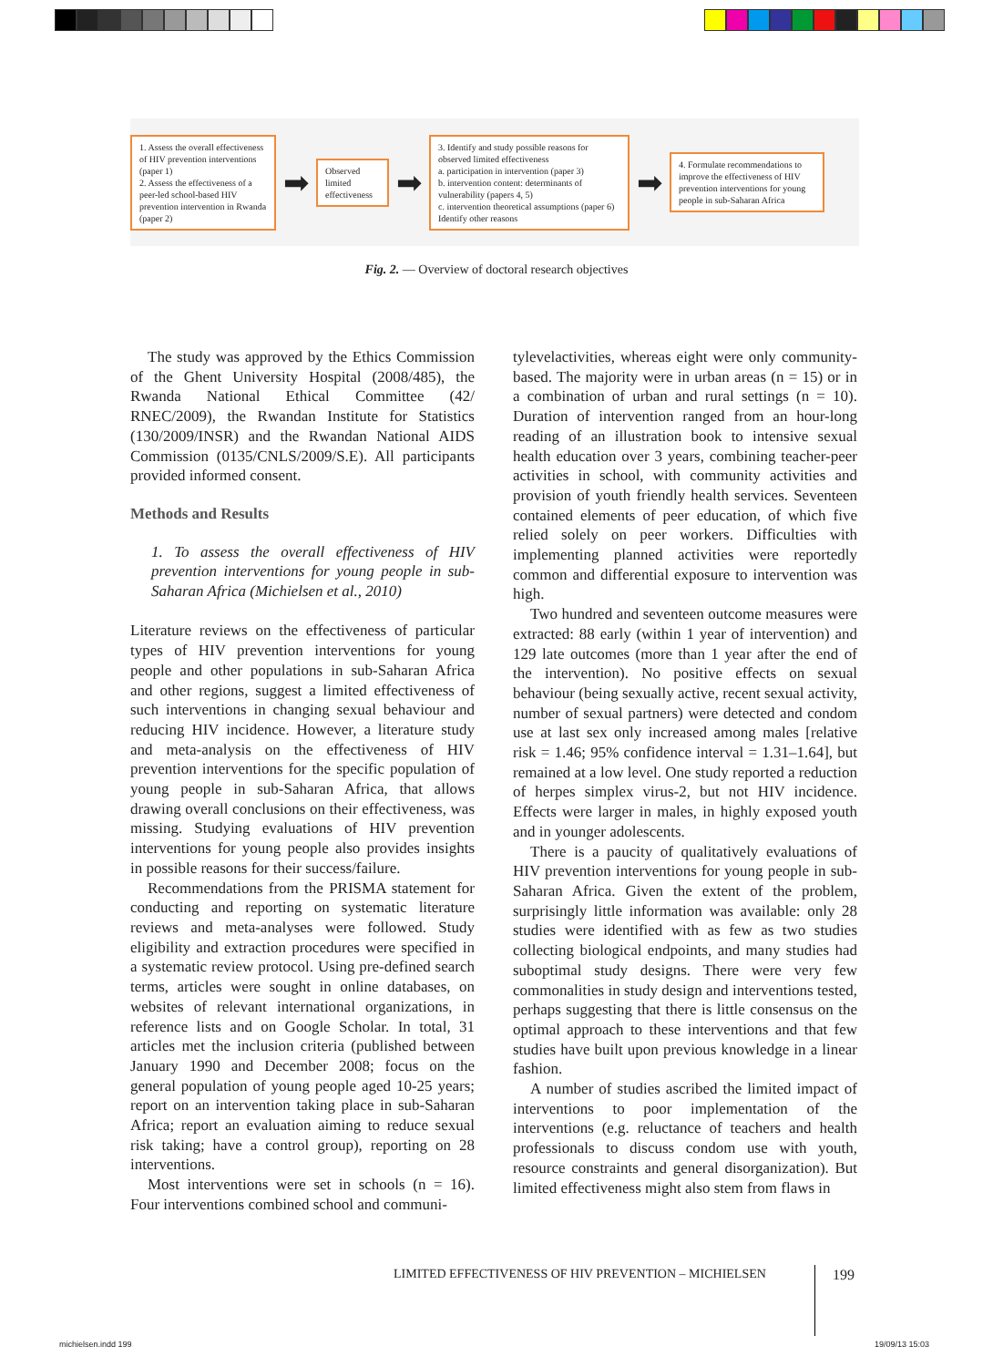1. Assess the overall effectiveness of HIV prevention interventions (paper 1)
2. Assess the effectiveness of a peer-led school-based HIV prevention intervention in Rwanda (paper 2)
➡
Observed limited effectiveness
➡
3. Identify and study possible reasons for observed limited effectiveness
a. participation in intervention (paper 3)
b. intervention content: determinants of vulnerability (papers 4, 5)
c. intervention theoretical assumptions (paper 6)
Identify other reasons
➡
4. Formulate recommendations to improve the effectiveness of HIV prevention interventions for young people in sub-Saharan Africa
Fig. 2. — Overview of doctoral research objectives
The study was approved by the Ethics Commission of the Ghent University Hospital (2008/485), the Rwanda National Ethical Committee (42/ RNEC/2009), the Rwandan Institute for Statistics (130/2009/INSR) and the Rwandan National AIDS Commission (0135/CNLS/2009/S.E). All participants provided informed consent.
Methods and Results
1. To assess the overall effectiveness of HIV prevention interventions for young people in sub-Saharan Africa (Michielsen et al., 2010)
Literature reviews on the effectiveness of particular types of HIV prevention interventions for young people and other populations in sub-Saharan Africa and other regions, suggest a limited effectiveness of such interventions in changing sexual behaviour and reducing HIV incidence. However, a literature study and meta-analysis on the effectiveness of HIV prevention interventions for the specific population of young people in sub-Saharan Africa, that allows drawing overall conclusions on their effectiveness, was missing. Studying evaluations of HIV prevention interventions for young people also provides insights in possible reasons for their success/failure.
Recommendations from the PRISMA statement for conducting and reporting on systematic literature reviews and meta-analyses were followed. Study eligibility and extraction procedures were specified in a systematic review protocol. Using pre-defined search terms, articles were sought in online databases, on websites of relevant international organizations, in reference lists and on Google Scholar. In total, 31 articles met the inclusion criteria (published between January 1990 and December 2008; focus on the general population of young people aged 10-25 years; report on an intervention taking place in sub-Saharan Africa; report an evaluation aiming to reduce sexual risk taking; have a control group), reporting on 28 interventions.
Most interventions were set in schools (n = 16). Four interventions combined school and communi-
tylevelactivities, whereas eight were only community-based. The majority were in urban areas (n = 15) or in a combination of urban and rural settings (n = 10). Duration of intervention ranged from an hour-long reading of an illustration book to intensive sexual health education over 3 years, combining teacher-peer activities in school, with community activities and provision of youth friendly health services. Seventeen contained elements of peer education, of which five relied solely on peer workers. Difficulties with implementing planned activities were reportedly common and differential exposure to intervention was high.
Two hundred and seventeen outcome measures were extracted: 88 early (within 1 year of intervention) and 129 late outcomes (more than 1 year after the end of the intervention). No positive effects on sexual behaviour (being sexually active, recent sexual activity, number of sexual partners) were detected and condom use at last sex only increased among males [relative risk = 1.46; 95% confidence interval = 1.31–1.64], but remained at a low level. One study reported a reduction of herpes simplex virus-2, but not HIV incidence. Effects were larger in males, in highly exposed youth and in younger adolescents.
There is a paucity of qualitatively evaluations of HIV prevention interventions for young people in sub-Saharan Africa. Given the extent of the problem, surprisingly little information was available: only 28 studies were identified with as few as two studies collecting biological endpoints, and many studies had suboptimal study designs. There were very few commonalities in study design and interventions tested, perhaps suggesting that there is little consensus on the optimal approach to these interventions and that few studies have built upon previous knowledge in a linear fashion.
A number of studies ascribed the limited impact of interventions to poor implementation of the interventions (e.g. reluctance of teachers and health professionals to discuss condom use with youth, resource constraints and general disorganization). But limited effectiveness might also stem from flaws in
LIMITED EFFECTIVENESS OF HIV PREVENTION – MICHIELSEN
199
michielsen.indd 199 19/09/13 15:03